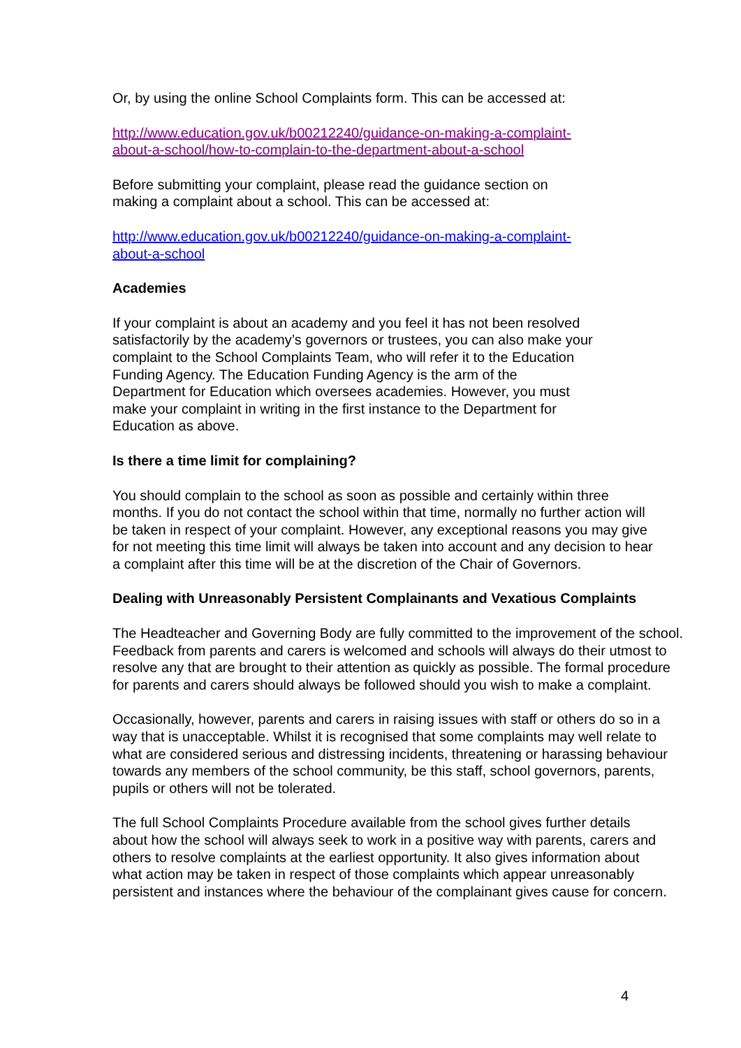Or, by using the online School Complaints form. This can be accessed at:
http://www.education.gov.uk/b00212240/guidance-on-making-a-complaint-
about-a-school/how-to-complain-to-the-department-about-a-school
Before submitting your complaint, please read the guidance section on
making a complaint about a school. This can be accessed at:
http://www.education.gov.uk/b00212240/guidance-on-making-a-complaint-
about-a-school
Academies
If your complaint is about an academy and you feel it has not been resolved
satisfactorily by the academy’s governors or trustees, you can also make your
complaint to the School Complaints Team, who will refer it to the Education
Funding Agency. The Education Funding Agency is the arm of the
Department for Education which oversees academies. However, you must
make your complaint in writing in the first instance to the Department for
Education as above.
Is there a time limit for complaining?
You should complain to the school as soon as possible and certainly within three
months. If you do not contact the school within that time, normally no further action will
be taken in respect of your complaint. However, any exceptional reasons you may give
for not meeting this time limit will always be taken into account and any decision to hear
a complaint after this time will be at the discretion of the Chair of Governors.
Dealing with Unreasonably Persistent Complainants and Vexatious Complaints
The Headteacher and Governing Body are fully committed to the improvement of the school.
Feedback from parents and carers is welcomed and schools will always do their utmost to
resolve any that are brought to their attention as quickly as possible. The formal procedure
for parents and carers should always be followed should you wish to make a complaint.
Occasionally, however, parents and carers in raising issues with staff or others do so in a
way that is unacceptable. Whilst it is recognised that some complaints may well relate to
what are considered serious and distressing incidents, threatening or harassing behaviour
towards any members of the school community, be this staff, school governors, parents,
pupils or others will not be tolerated.
The full School Complaints Procedure available from the school gives further details
about how the school will always seek to work in a positive way with parents, carers and
others to resolve complaints at the earliest opportunity. It also gives information about
what action may be taken in respect of those complaints which appear unreasonably
persistent and instances where the behaviour of the complainant gives cause for concern.
4